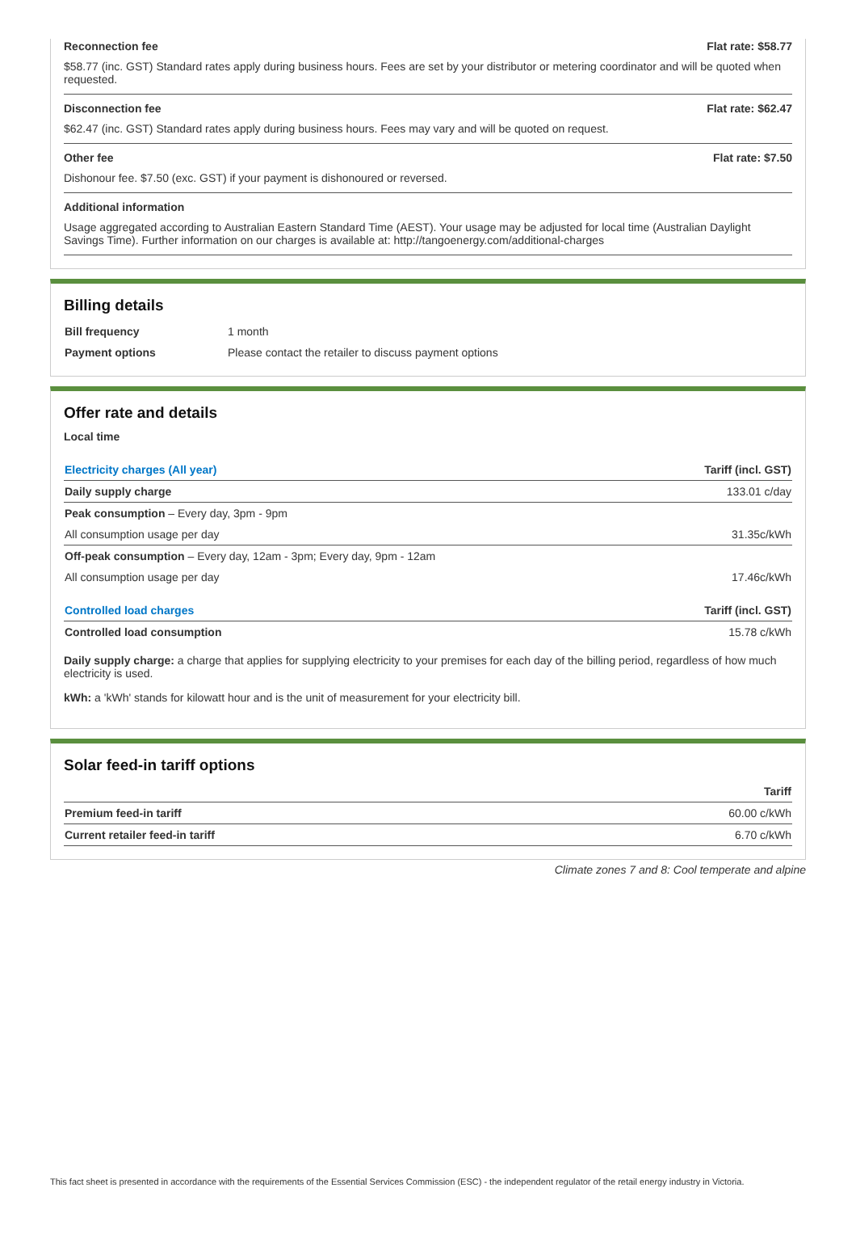Reconnection fee Flat rate: $58.77
$58.77 (inc. GST) Standard rates apply during business hours. Fees are set by your distributor or metering coordinator and will be quoted when requested.
Disconnection fee Flat rate: $62.47
$62.47 (inc. GST) Standard rates apply during business hours. Fees may vary and will be quoted on request.
Other fee Flat rate: $7.50
Dishonour fee. $7.50 (exc. GST) if your payment is dishonoured or reversed.
Additional information
Usage aggregated according to Australian Eastern Standard Time (AEST). Your usage may be adjusted for local time (Australian Daylight Savings Time). Further information on our charges is available at: http://tangoenergy.com/additional-charges
Billing details
| Bill frequency | 1 month |
| Payment options | Please contact the retailer to discuss payment options |
Offer rate and details
Local time
| Electricity charges (All year) | Tariff (incl. GST) |
| --- | --- |
| Daily supply charge | 133.01 c/day |
| Peak consumption – Every day, 3pm - 9pm | |
| All consumption usage per day | 31.35c/kWh |
| Off-peak consumption – Every day, 12am - 3pm; Every day, 9pm - 12am | |
| All consumption usage per day | 17.46c/kWh |
| Controlled load charges | Tariff (incl. GST) |
| Controlled load consumption | 15.78 c/kWh |
Daily supply charge: a charge that applies for supplying electricity to your premises for each day of the billing period, regardless of how much electricity is used.
kWh: a 'kWh' stands for kilowatt hour and is the unit of measurement for your electricity bill.
Solar feed-in tariff options
| | Tariff |
| --- | --- |
| Premium feed-in tariff | 60.00 c/kWh |
| Current retailer feed-in tariff | 6.70 c/kWh |
Climate zones 7 and 8: Cool temperate and alpine
This fact sheet is presented in accordance with the requirements of the Essential Services Commission (ESC) - the independent regulator of the retail energy industry in Victoria.